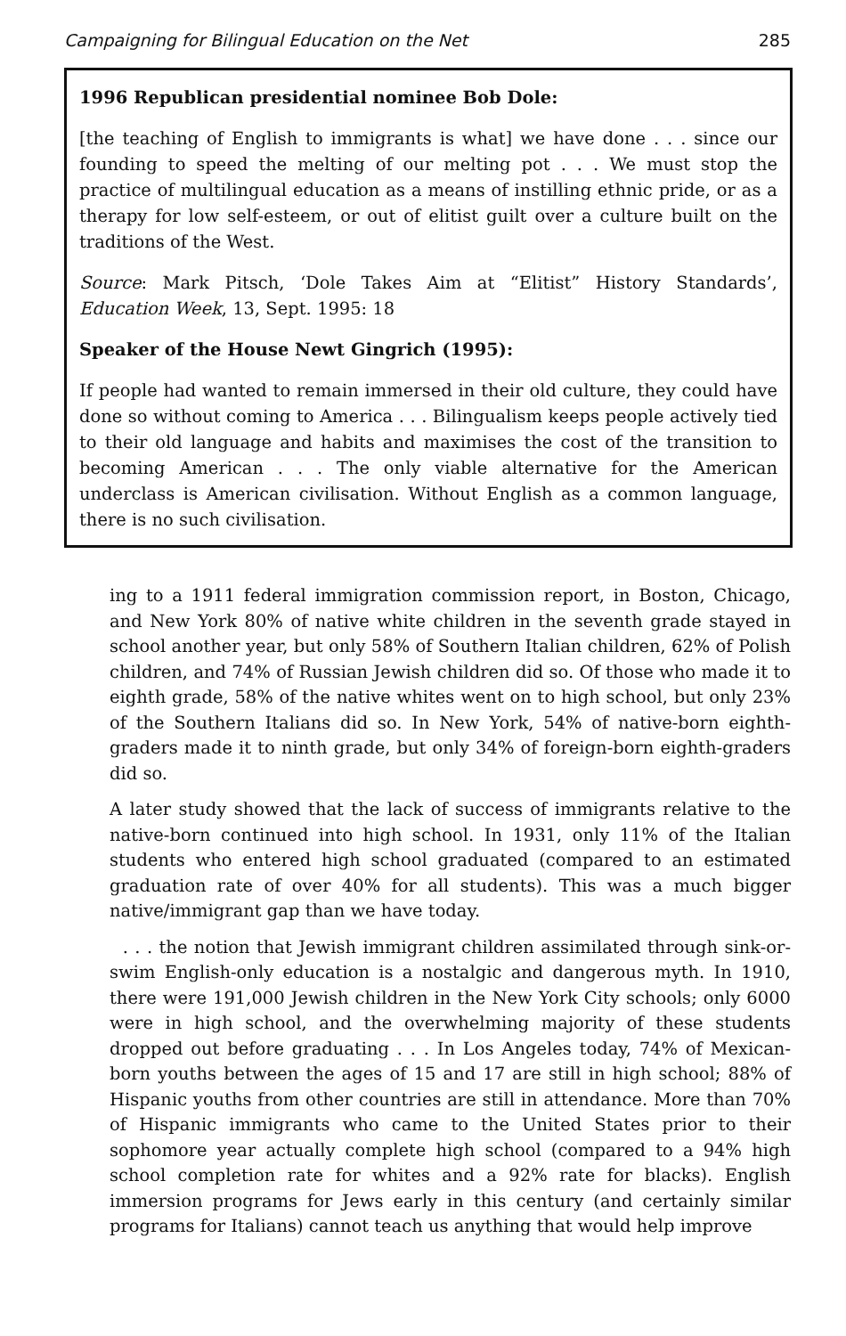Campaigning for Bilingual Education on the Net 285
1996 Republican presidential nominee Bob Dole:
[the teaching of English to immigrants is what] we have done . . . since our founding to speed the melting of our melting pot . . . We must stop the practice of multilingual education as a means of instilling ethnic pride, or as a therapy for low self-esteem, or out of elitist guilt over a culture built on the traditions of the West.
Source: Mark Pitsch, ‘Dole Takes Aim at “Elitist” History Standards’, Education Week, 13, Sept. 1995: 18
Speaker of the House Newt Gingrich (1995):
If people had wanted to remain immersed in their old culture, they could have done so without coming to America . . . Bilingualism keeps people actively tied to their old language and habits and maximises the cost of the transition to becoming American . . . The only viable alternative for the American underclass is American civilisation. Without English as a common language, there is no such civilisation.
ing to a 1911 federal immigration commission report, in Boston, Chicago, and New York 80% of native white children in the seventh grade stayed in school another year, but only 58% of Southern Italian children, 62% of Polish children, and 74% of Russian Jewish children did so. Of those who made it to eighth grade, 58% of the native whites went on to high school, but only 23% of the Southern Italians did so. In New York, 54% of native-born eighth-graders made it to ninth grade, but only 34% of foreign-born eighth-graders did so.
A later study showed that the lack of success of immigrants relative to the native-born continued into high school. In 1931, only 11% of the Italian students who entered high school graduated (compared to an estimated graduation rate of over 40% for all students). This was a much bigger native/immigrant gap than we have today.
. . . the notion that Jewish immigrant children assimilated through sink-or-swim English-only education is a nostalgic and dangerous myth. In 1910, there were 191,000 Jewish children in the New York City schools; only 6000 were in high school, and the overwhelming majority of these students dropped out before graduating . . . In Los Angeles today, 74% of Mexican-born youths between the ages of 15 and 17 are still in high school; 88% of Hispanic youths from other countries are still in attendance. More than 70% of Hispanic immigrants who came to the United States prior to their sophomore year actually complete high school (compared to a 94% high school completion rate for whites and a 92% rate for blacks). English immersion programs for Jews early in this century (and certainly similar programs for Italians) cannot teach us anything that would help improve